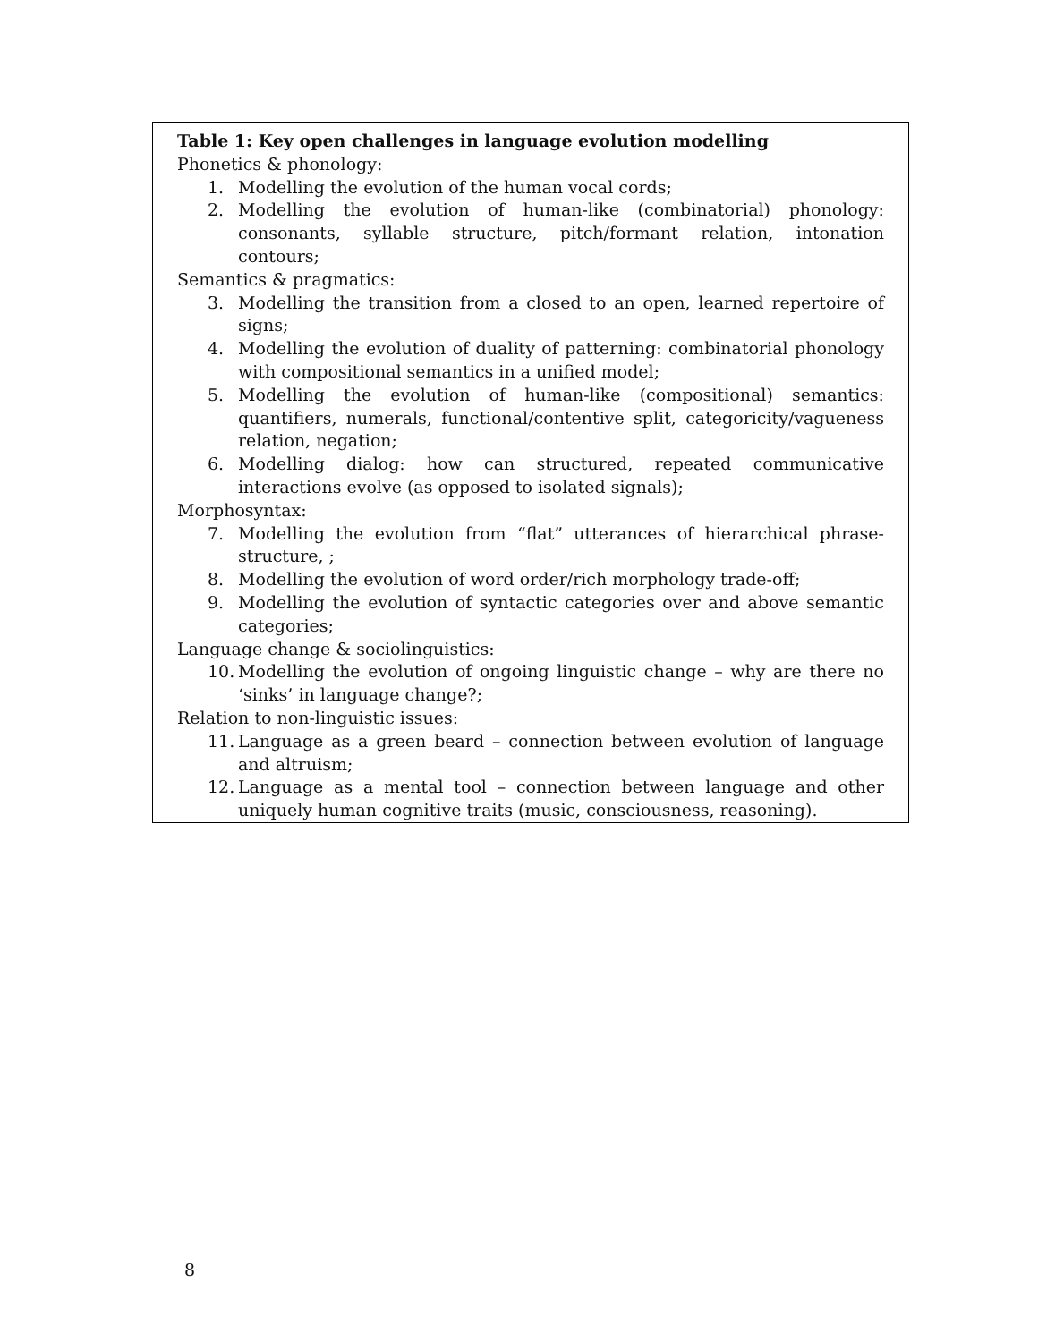Table 1: Key open challenges in language evolution modelling
Phonetics & phonology:
1. Modelling the evolution of the human vocal cords;
2. Modelling the evolution of human-like (combinatorial) phonology: consonants, syllable structure, pitch/formant relation, intonation contours;
Semantics & pragmatics:
3. Modelling the transition from a closed to an open, learned repertoire of signs;
4. Modelling the evolution of duality of patterning: combinatorial phonology with compositional semantics in a unified model;
5. Modelling the evolution of human-like (compositional) semantics: quantifiers, numerals, functional/contentive split, categoricity/vagueness relation, negation;
6. Modelling dialog: how can structured, repeated communicative interactions evolve (as opposed to isolated signals);
Morphosyntax:
7. Modelling the evolution from “flat” utterances of hierarchical phrase-structure, ;
8. Modelling the evolution of word order/rich morphology trade-off;
9. Modelling the evolution of syntactic categories over and above semantic categories;
Language change & sociolinguistics:
10. Modelling the evolution of ongoing linguistic change – why are there no ‘sinks’ in language change?;
Relation to non-linguistic issues:
11. Language as a green beard – connection between evolution of language and altruism;
12. Language as a mental tool – connection between language and other uniquely human cognitive traits (music, consciousness, reasoning).
8